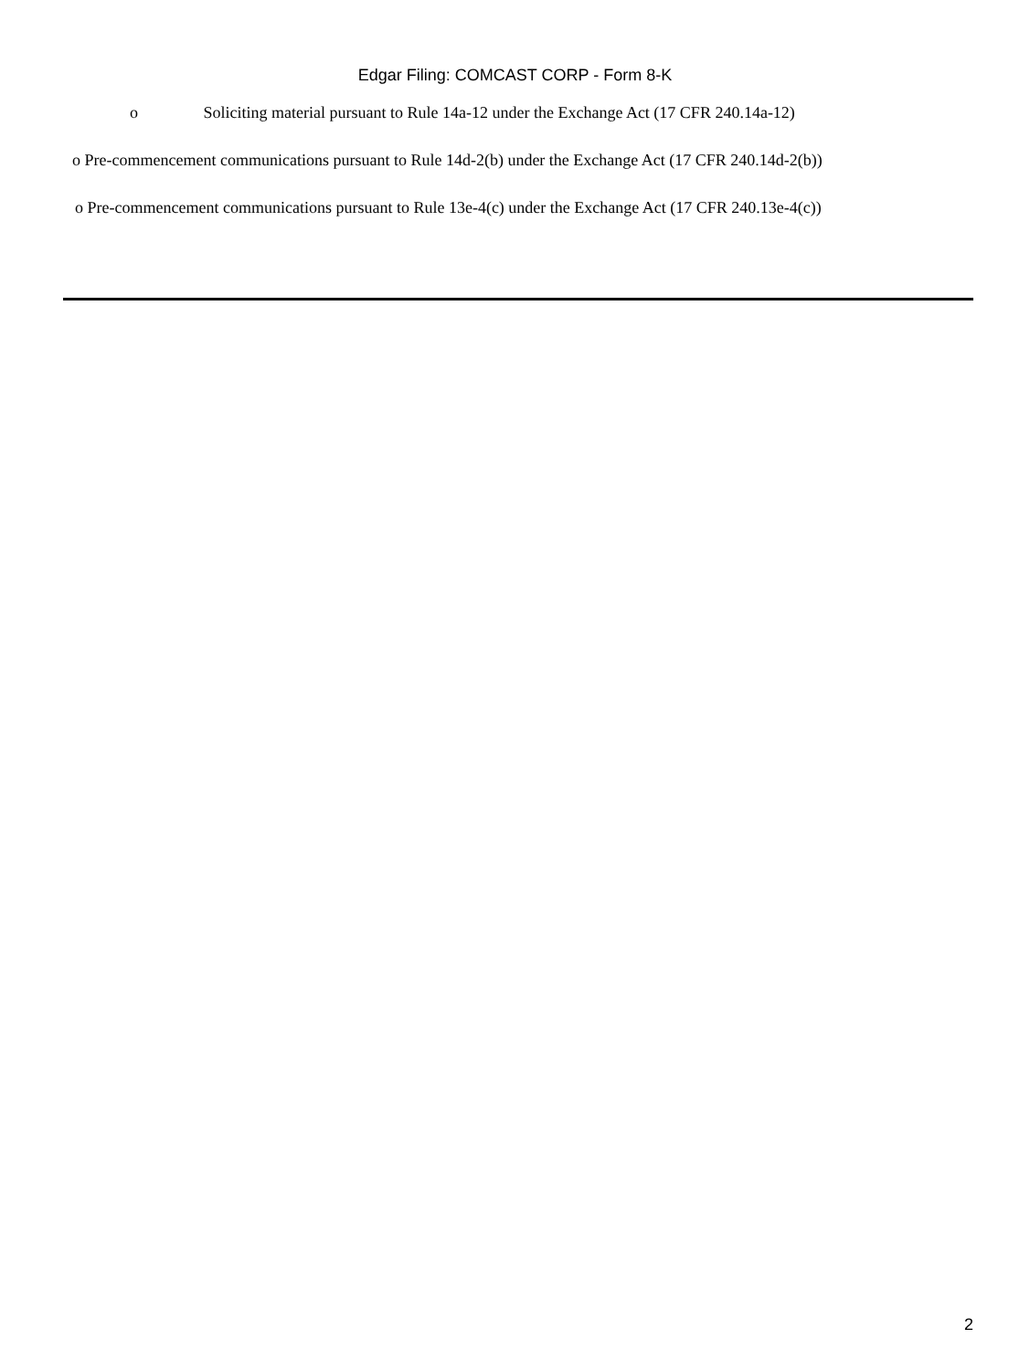Edgar Filing: COMCAST CORP - Form 8-K
o Soliciting material pursuant to Rule 14a-12 under the Exchange Act (17 CFR 240.14a-12)
o Pre-commencement communications pursuant to Rule 14d-2(b) under the Exchange Act (17 CFR 240.14d-2(b))
o Pre-commencement communications pursuant to Rule 13e-4(c) under the Exchange Act (17 CFR 240.13e-4(c))
2